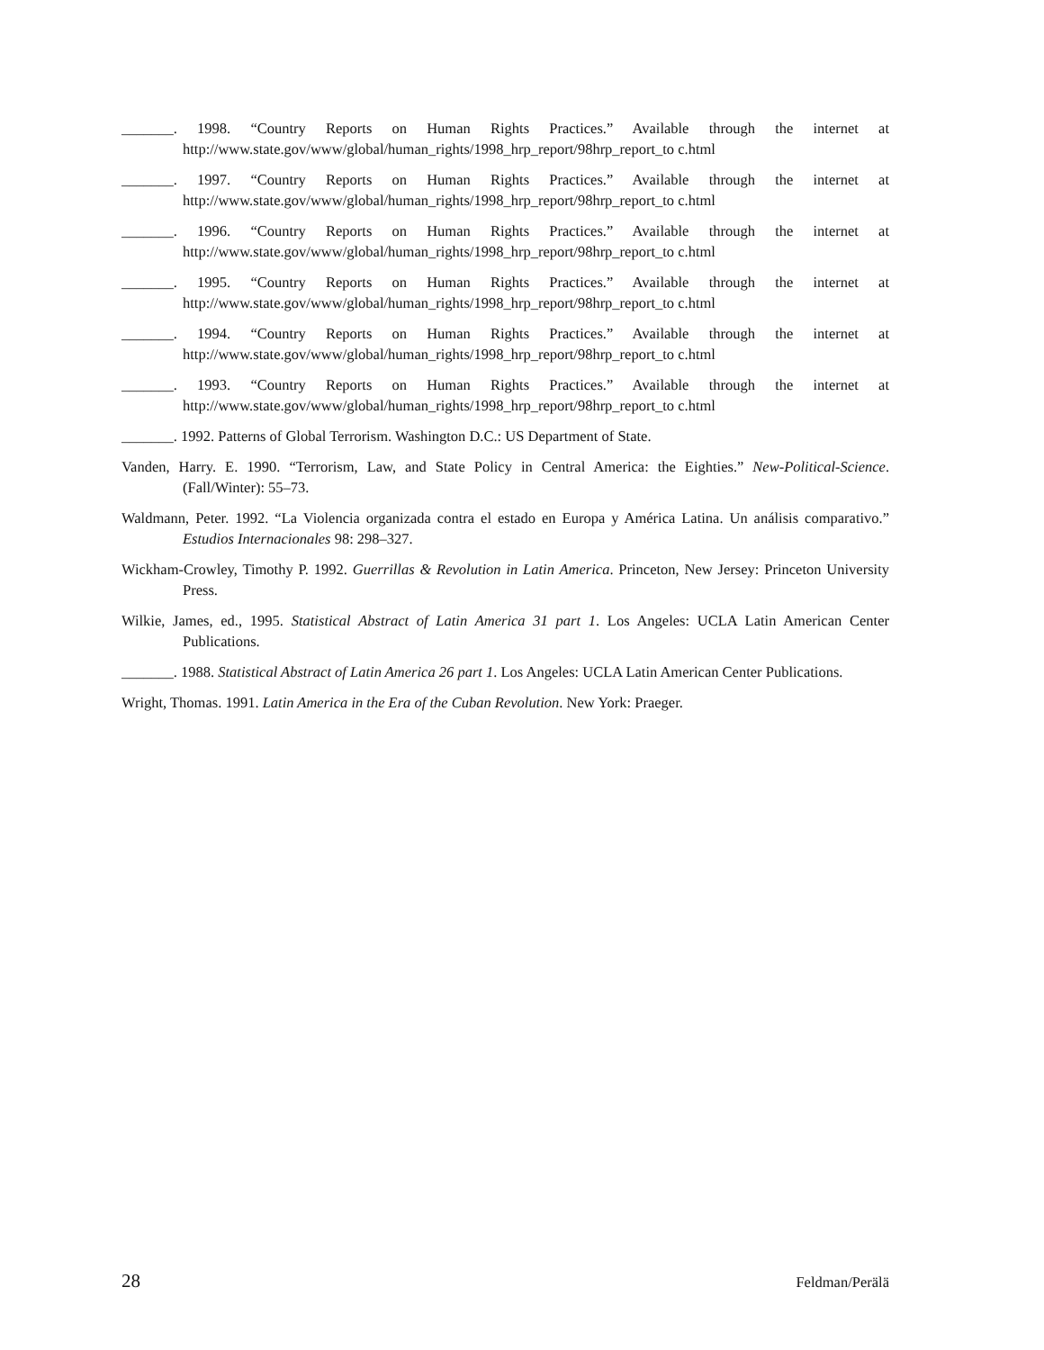_______. 1998. “Country Reports on Human Rights Practices.” Available through the internet at http://www.state.gov/www/global/human_rights/1998_hrp_report/98hrp_report_to c.html
_______. 1997. “Country Reports on Human Rights Practices.” Available through the internet at http://www.state.gov/www/global/human_rights/1998_hrp_report/98hrp_report_to c.html
_______. 1996. “Country Reports on Human Rights Practices.” Available through the internet at http://www.state.gov/www/global/human_rights/1998_hrp_report/98hrp_report_to c.html
_______. 1995. “Country Reports on Human Rights Practices.” Available through the internet at http://www.state.gov/www/global/human_rights/1998_hrp_report/98hrp_report_to c.html
_______. 1994. “Country Reports on Human Rights Practices.” Available through the internet at http://www.state.gov/www/global/human_rights/1998_hrp_report/98hrp_report_to c.html
_______. 1993. “Country Reports on Human Rights Practices.” Available through the internet at http://www.state.gov/www/global/human_rights/1998_hrp_report/98hrp_report_to c.html
_______. 1992. Patterns of Global Terrorism. Washington D.C.: US Department of State.
Vanden, Harry. E. 1990. “Terrorism, Law, and State Policy in Central America: the Eighties.” New-Political-Science. (Fall/Winter): 55–73.
Waldmann, Peter. 1992. “La Violencia organizada contra el estado en Europa y América Latina. Un análisis comparativo.” Estudios Internacionales 98: 298–327.
Wickham-Crowley, Timothy P. 1992. Guerrillas & Revolution in Latin America. Princeton, New Jersey: Princeton University Press.
Wilkie, James, ed., 1995. Statistical Abstract of Latin America 31 part 1. Los Angeles: UCLA Latin American Center Publications.
_______. 1988. Statistical Abstract of Latin America 26 part 1. Los Angeles: UCLA Latin American Center Publications.
Wright, Thomas. 1991. Latin America in the Era of the Cuban Revolution. New York: Praeger.
28 Feldman/Perälä